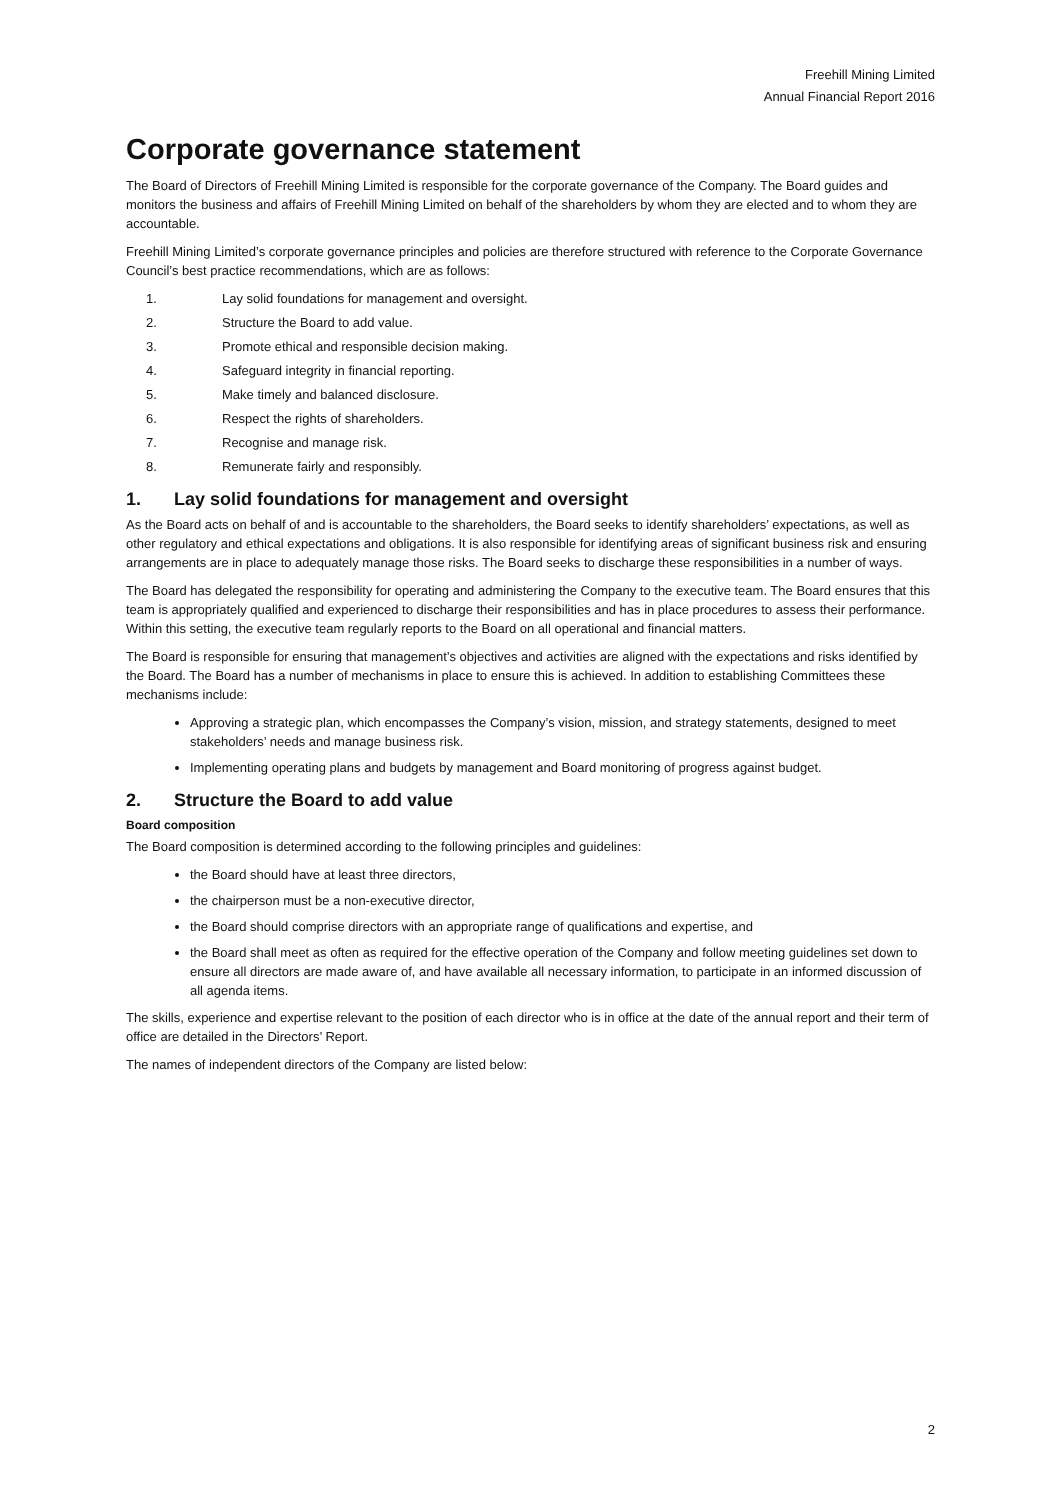Freehill Mining Limited
Annual Financial Report 2016
Corporate governance statement
The Board of Directors of Freehill Mining Limited is responsible for the corporate governance of the Company. The Board guides and monitors the business and affairs of Freehill Mining Limited on behalf of the shareholders by whom they are elected and to whom they are accountable.
Freehill Mining Limited’s corporate governance principles and policies are therefore structured with reference to the Corporate Governance Council’s best practice recommendations, which are as follows:
1. Lay solid foundations for management and oversight.
2. Structure the Board to add value.
3. Promote ethical and responsible decision making.
4. Safeguard integrity in financial reporting.
5. Make timely and balanced disclosure.
6. Respect the rights of shareholders.
7. Recognise and manage risk.
8. Remunerate fairly and responsibly.
1. Lay solid foundations for management and oversight
As the Board acts on behalf of and is accountable to the shareholders, the Board seeks to identify shareholders’ expectations, as well as other regulatory and ethical expectations and obligations. It is also responsible for identifying areas of significant business risk and ensuring arrangements are in place to adequately manage those risks. The Board seeks to discharge these responsibilities in a number of ways.
The Board has delegated the responsibility for operating and administering the Company to the executive team. The Board ensures that this team is appropriately qualified and experienced to discharge their responsibilities and has in place procedures to assess their performance. Within this setting, the executive team regularly reports to the Board on all operational and financial matters.
The Board is responsible for ensuring that management’s objectives and activities are aligned with the expectations and risks identified by the Board. The Board has a number of mechanisms in place to ensure this is achieved. In addition to establishing Committees these mechanisms include:
Approving a strategic plan, which encompasses the Company’s vision, mission, and strategy statements, designed to meet stakeholders’ needs and manage business risk.
Implementing operating plans and budgets by management and Board monitoring of progress against budget.
2. Structure the Board to add value
Board composition
The Board composition is determined according to the following principles and guidelines:
the Board should have at least three directors,
the chairperson must be a non-executive director,
the Board should comprise directors with an appropriate range of qualifications and expertise, and
the Board shall meet as often as required for the effective operation of the Company and follow meeting guidelines set down to ensure all directors are made aware of, and have available all necessary information, to participate in an informed discussion of all agenda items.
The skills, experience and expertise relevant to the position of each director who is in office at the date of the annual report and their term of office are detailed in the Directors’ Report.
The names of independent directors of the Company are listed below:
2